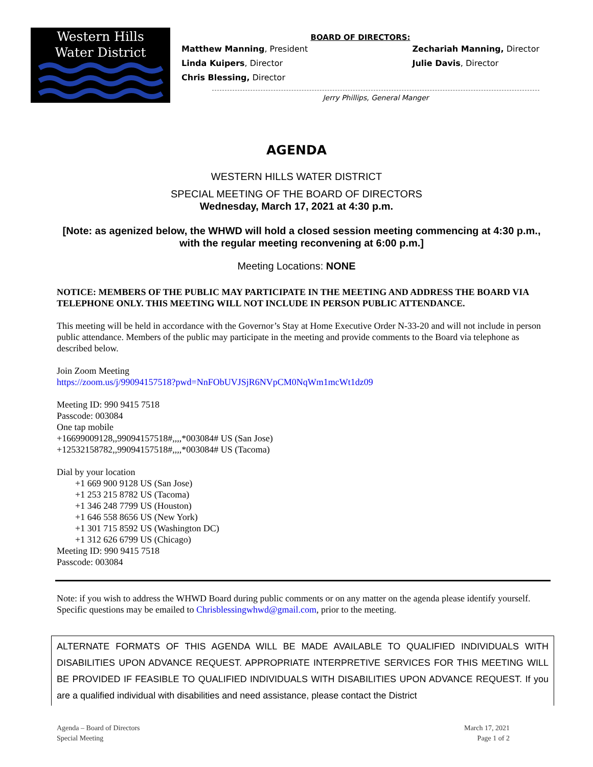Western Hills
Water District
BOARD OF DIRECTORS:
Matthew Manning, President
Linda Kuipers, Director
Chris Blessing, Director
Zechariah Manning, Director
Julie Davis, Director
Jerry Phillips, General Manger
AGENDA
WESTERN HILLS WATER DISTRICT
SPECIAL MEETING OF THE BOARD OF DIRECTORS
Wednesday, March 17, 2021 at 4:30 p.m.
[Note: as agenized below, the WHWD will hold a closed session meeting commencing at 4:30 p.m., with the regular meeting reconvening at 6:00 p.m.]
Meeting Locations: NONE
NOTICE: MEMBERS OF THE PUBLIC MAY PARTICIPATE IN THE MEETING AND ADDRESS THE BOARD VIA TELEPHONE ONLY. THIS MEETING WILL NOT INCLUDE IN PERSON PUBLIC ATTENDANCE.
This meeting will be held in accordance with the Governor’s Stay at Home Executive Order N-33-20 and will not include in person public attendance. Members of the public may participate in the meeting and provide comments to the Board via telephone as described below.
Join Zoom Meeting
https://zoom.us/j/99094157518?pwd=NnFObUVJSjR6NVpCM0NqWm1mcWt1dz09
Meeting ID: 990 9415 7518
Passcode: 003084
One tap mobile
+16699009128,,99094157518#,,,,*003084# US (San Jose)
+12532158782,,99094157518#,,,,*003084# US (Tacoma)
Dial by your location
+1 669 900 9128 US (San Jose)
+1 253 215 8782 US (Tacoma)
+1 346 248 7799 US (Houston)
+1 646 558 8656 US (New York)
+1 301 715 8592 US (Washington DC)
+1 312 626 6799 US (Chicago)
Meeting ID: 990 9415 7518
Passcode: 003084
Note: if you wish to address the WHWD Board during public comments or on any matter on the agenda please identify yourself. Specific questions may be emailed to Chrisblessingwhwd@gmail.com, prior to the meeting.
ALTERNATE FORMATS OF THIS AGENDA WILL BE MADE AVAILABLE TO QUALIFIED INDIVIDUALS WITH DISABILITIES UPON ADVANCE REQUEST. APPROPRIATE INTERPRETIVE SERVICES FOR THIS MEETING WILL BE PROVIDED IF FEASIBLE TO QUALIFIED INDIVIDUALS WITH DISABILITIES UPON ADVANCE REQUEST. If you are a qualified individual with disabilities and need assistance, please contact the District
Agenda – Board of Directors
Special Meeting
March 17, 2021
Page 1 of 2